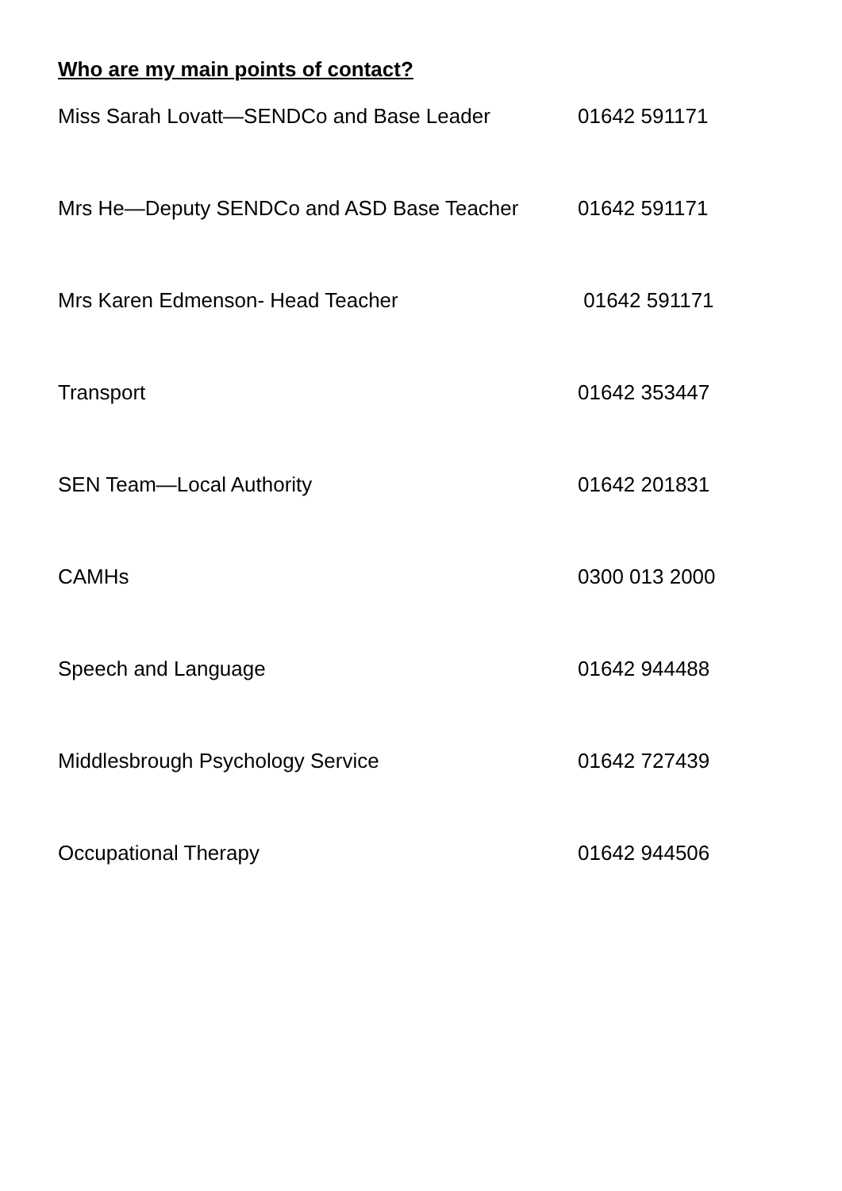Who are my main points of contact?
Miss Sarah Lovatt—SENDCo and Base Leader 01642 591171
Mrs He—Deputy SENDCo and ASD Base Teacher 01642 591171
Mrs Karen Edmenson- Head Teacher 01642 591171
Transport 01642 353447
SEN Team—Local Authority 01642 201831
CAMHs 0300 013 2000
Speech and Language 01642 944488
Middlesbrough Psychology Service 01642 727439
Occupational Therapy 01642 944506